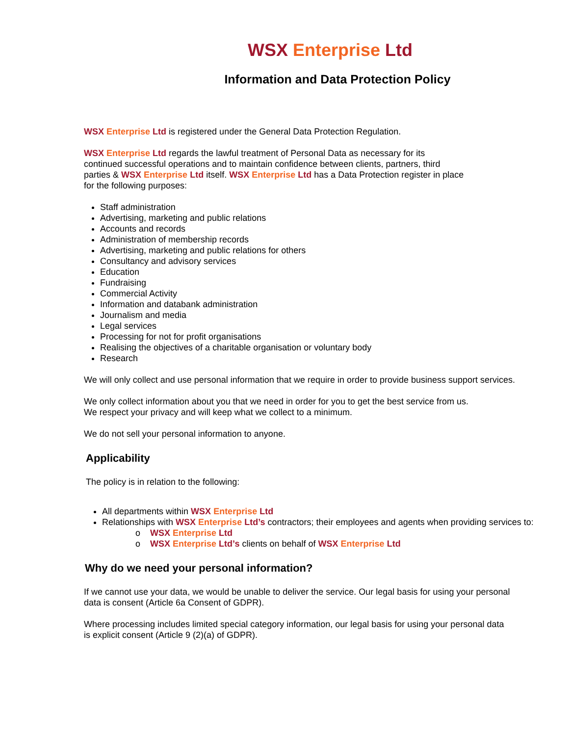WSX Enterprise Ltd
Information and Data Protection Policy
WSX Enterprise Ltd is registered under the General Data Protection Regulation.
WSX Enterprise Ltd regards the lawful treatment of Personal Data as necessary for its
continued successful operations and to maintain confidence between clients, partners, third
parties & WSX Enterprise Ltd itself. WSX Enterprise Ltd has a Data Protection register in place
for the following purposes:
Staff administration
Advertising, marketing and public relations
Accounts and records
Administration of membership records
Advertising, marketing and public relations for others
Consultancy and advisory services
Education
Fundraising
Commercial Activity
Information and databank administration
Journalism and media
Legal services
Processing for not for profit organisations
Realising the objectives of a charitable organisation or voluntary body
Research
We will only collect and use personal information that we require in order to provide business support services.
We only collect information about you that we need in order for you to get the best service from us.
We respect your privacy and will keep what we collect to a minimum.
We do not sell your personal information to anyone.
Applicability
The policy is in relation to the following:
All departments within WSX Enterprise Ltd
Relationships with WSX Enterprise Ltd’s contractors; their employees and agents when providing services to:
o WSX Enterprise Ltd
o WSX Enterprise Ltd’s clients on behalf of WSX Enterprise Ltd
Why do we need your personal information?
If we cannot use your data, we would be unable to deliver the service. Our legal basis for using your personal
data is consent (Article 6a Consent of GDPR).
Where processing includes limited special category information, our legal basis for using your personal data
is explicit consent (Article 9 (2)(a) of GDPR).